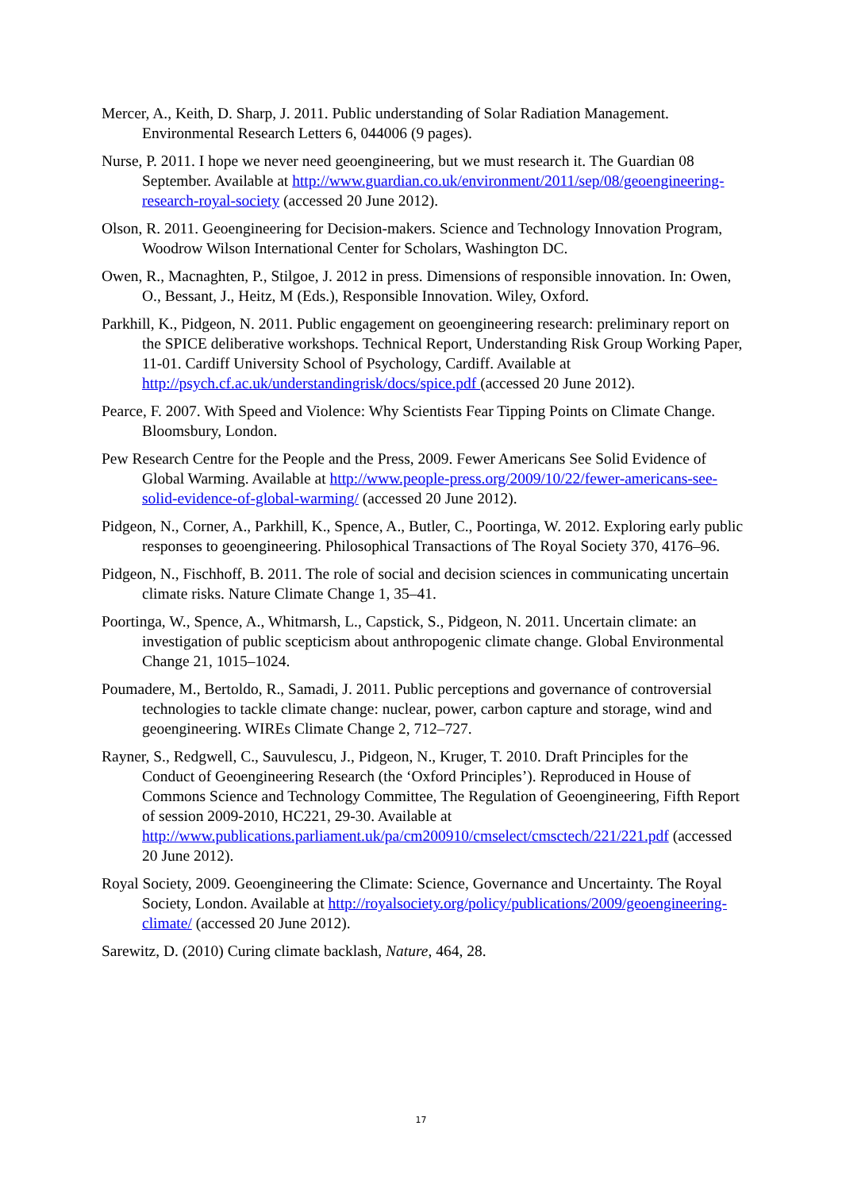Mercer, A., Keith, D. Sharp, J. 2011. Public understanding of Solar Radiation Management. Environmental Research Letters 6, 044006 (9 pages).
Nurse, P. 2011. I hope we never need geoengineering, but we must research it. The Guardian 08 September. Available at http://www.guardian.co.uk/environment/2011/sep/08/geoengineering-research-royal-society (accessed 20 June 2012).
Olson, R. 2011. Geoengineering for Decision-makers. Science and Technology Innovation Program, Woodrow Wilson International Center for Scholars, Washington DC.
Owen, R., Macnaghten, P., Stilgoe, J. 2012 in press. Dimensions of responsible innovation. In: Owen, O., Bessant, J., Heitz, M (Eds.), Responsible Innovation. Wiley, Oxford.
Parkhill, K., Pidgeon, N. 2011. Public engagement on geoengineering research: preliminary report on the SPICE deliberative workshops. Technical Report, Understanding Risk Group Working Paper, 11-01. Cardiff University School of Psychology, Cardiff. Available at http://psych.cf.ac.uk/understandingrisk/docs/spice.pdf (accessed 20 June 2012).
Pearce, F. 2007. With Speed and Violence: Why Scientists Fear Tipping Points on Climate Change. Bloomsbury, London.
Pew Research Centre for the People and the Press, 2009. Fewer Americans See Solid Evidence of Global Warming. Available at http://www.people-press.org/2009/10/22/fewer-americans-see-solid-evidence-of-global-warming/ (accessed 20 June 2012).
Pidgeon, N., Corner, A., Parkhill, K., Spence, A., Butler, C., Poortinga, W. 2012. Exploring early public responses to geoengineering. Philosophical Transactions of The Royal Society 370, 4176–96.
Pidgeon, N., Fischhoff, B. 2011. The role of social and decision sciences in communicating uncertain climate risks. Nature Climate Change 1, 35–41.
Poortinga, W., Spence, A., Whitmarsh, L., Capstick, S., Pidgeon, N. 2011. Uncertain climate: an investigation of public scepticism about anthropogenic climate change. Global Environmental Change 21, 1015–1024.
Poumadere, M., Bertoldo, R., Samadi, J. 2011. Public perceptions and governance of controversial technologies to tackle climate change: nuclear, power, carbon capture and storage, wind and geoengineering. WIREs Climate Change 2, 712–727.
Rayner, S., Redgwell, C., Sauvulescu, J., Pidgeon, N., Kruger, T. 2010. Draft Principles for the Conduct of Geoengineering Research (the ‘Oxford Principles’). Reproduced in House of Commons Science and Technology Committee, The Regulation of Geoengineering, Fifth Report of session 2009-2010, HC221, 29-30. Available at http://www.publications.parliament.uk/pa/cm200910/cmselect/cmsctech/221/221.pdf (accessed 20 June 2012).
Royal Society, 2009. Geoengineering the Climate: Science, Governance and Uncertainty. The Royal Society, London. Available at http://royalsociety.org/policy/publications/2009/geoengineering-climate/ (accessed 20 June 2012).
Sarewitz, D. (2010) Curing climate backlash, Nature, 464, 28.
17